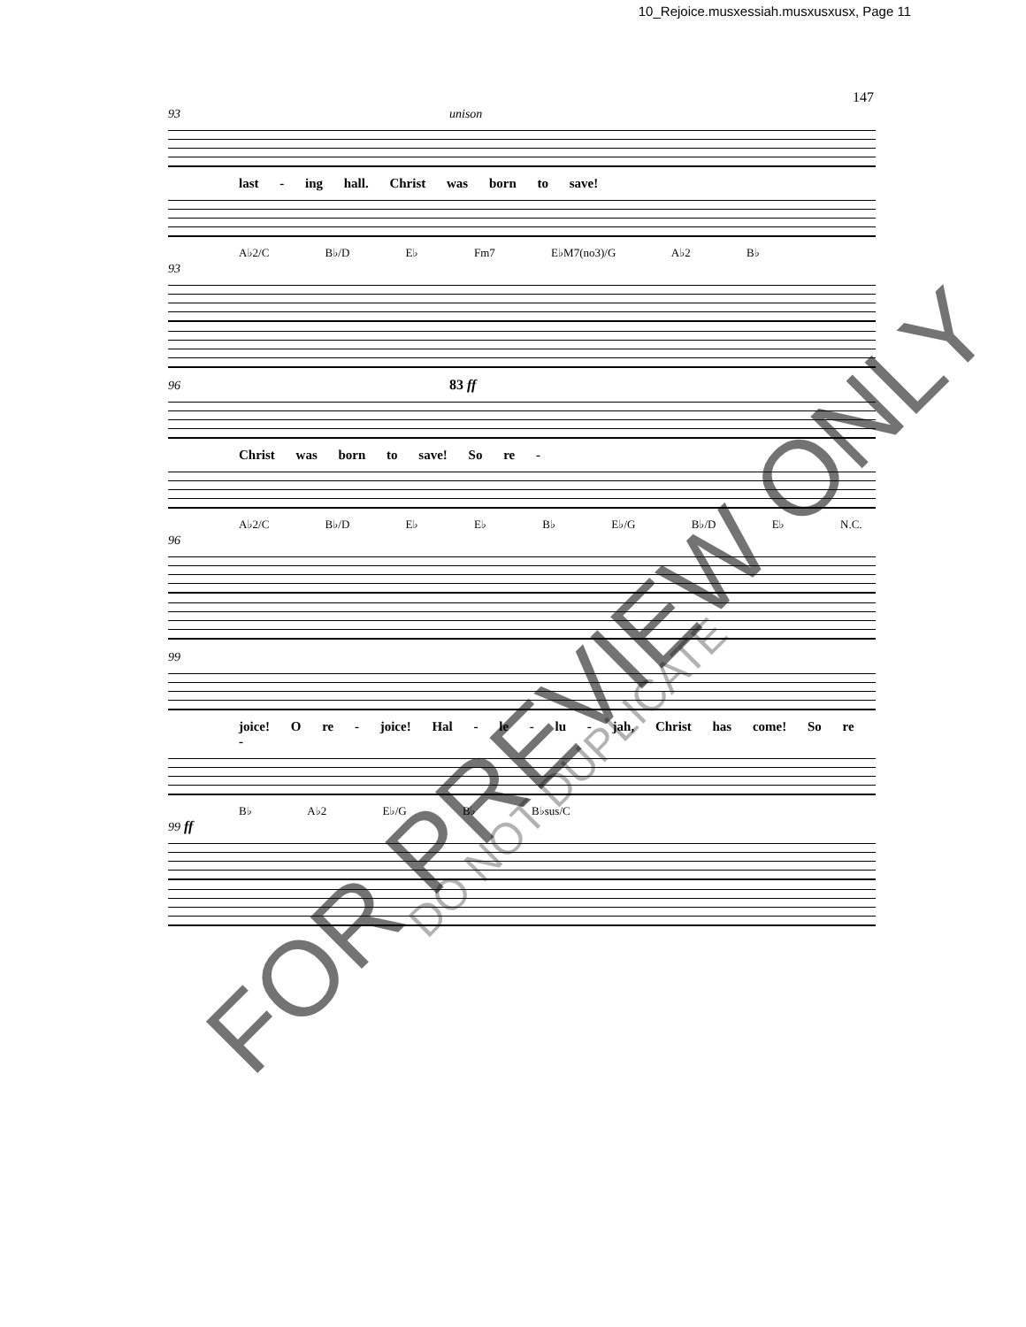10_Rejoice.musxessiah.musxusxusx, Page 11
147
93 unison
last - ing hall. Christ was born to save!
A♭2/C B♭/D E♭ Fm7 E♭M7(no3)/G A♭2 B♭
93
96 83 ff
Christ was born to save! So re -
A♭2/C B♭/D E♭ E♭ B♭ E♭/G B♭/D E♭ N.C.
96
99
joice! O re - joice! Hal - le - lu - jah, Christ has come! So re -
B♭ A♭2 E♭/G B♭ B♭sus/C
99 ff
FOR PREVIEW ONLY
DO NOT DUPLICATE